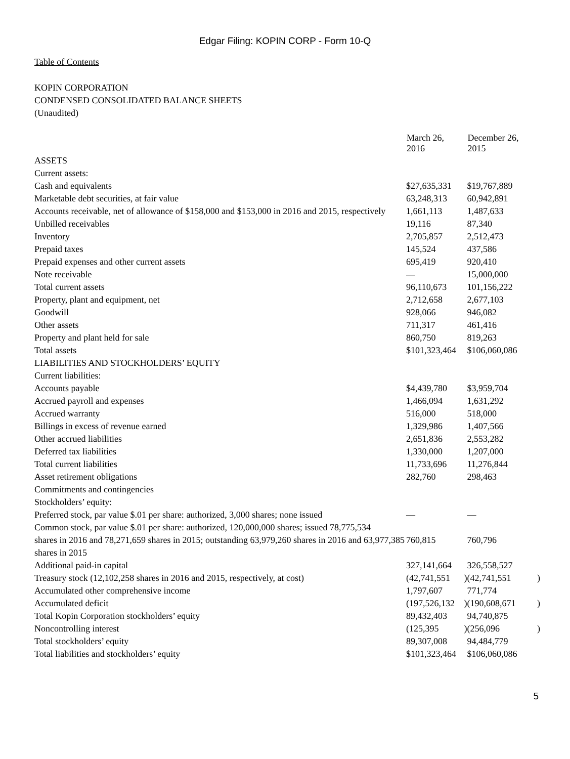Edgar Filing: KOPIN CORP - Form 10-Q
Table of Contents
KOPIN CORPORATION
CONDENSED CONSOLIDATED BALANCE SHEETS
(Unaudited)
| | March 26, 2016 | | December 26, 2015 | |
| --- | --- | --- | --- | --- |
| ASSETS | | | | |
| Current assets: | | | | |
| Cash and equivalents | $27,635,331 | | $19,767,889 | |
| Marketable debt securities, at fair value | 63,248,313 | | 60,942,891 | |
| Accounts receivable, net of allowance of $158,000 and $153,000 in 2016 and 2015, respectively | 1,661,113 | | 1,487,633 | |
| Unbilled receivables | 19,116 | | 87,340 | |
| Inventory | 2,705,857 | | 2,512,473 | |
| Prepaid taxes | 145,524 | | 437,586 | |
| Prepaid expenses and other current assets | 695,419 | | 920,410 | |
| Note receivable | — | | 15,000,000 | |
| Total current assets | 96,110,673 | | 101,156,222 | |
| Property, plant and equipment, net | 2,712,658 | | 2,677,103 | |
| Goodwill | 928,066 | | 946,082 | |
| Other assets | 711,317 | | 461,416 | |
| Property and plant held for sale | 860,750 | | 819,263 | |
| Total assets | $101,323,464 | | $106,060,086 | |
| LIABILITIES AND STOCKHOLDERS’ EQUITY | | | | |
| Current liabilities: | | | | |
| Accounts payable | $4,439,780 | | $3,959,704 | |
| Accrued payroll and expenses | 1,466,094 | | 1,631,292 | |
| Accrued warranty | 516,000 | | 518,000 | |
| Billings in excess of revenue earned | 1,329,986 | | 1,407,566 | |
| Other accrued liabilities | 2,651,836 | | 2,553,282 | |
| Deferred tax liabilities | 1,330,000 | | 1,207,000 | |
| Total current liabilities | 11,733,696 | | 11,276,844 | |
| Asset retirement obligations | 282,760 | | 298,463 | |
| Commitments and contingencies | | | | |
| Stockholders’ equity: | | | | |
| Preferred stock, par value $.01 per share: authorized, 3,000 shares; none issued | — | | — | |
| Common stock, par value $.01 per share: authorized, 120,000,000 shares; issued 78,775,534 shares in 2016 and 78,271,659 shares in 2015; outstanding 63,979,260 shares in 2016 and 63,977,385 shares in 2015 | 760,815 | | 760,796 | |
| Additional paid-in capital | 327,141,664 | | 326,558,527 | |
| Treasury stock (12,102,258 shares in 2016 and 2015, respectively, at cost) | (42,741,551 | ) | (42,741,551 | ) |
| Accumulated other comprehensive income | 1,797,607 | | 771,774 | |
| Accumulated deficit | (197,526,132 | ) | (190,608,671 | ) |
| Total Kopin Corporation stockholders’ equity | 89,432,403 | | 94,740,875 | |
| Noncontrolling interest | (125,395 | ) | (256,096 | ) |
| Total stockholders’ equity | 89,307,008 | | 94,484,779 | |
| Total liabilities and stockholders’ equity | $101,323,464 | | $106,060,086 | |
5